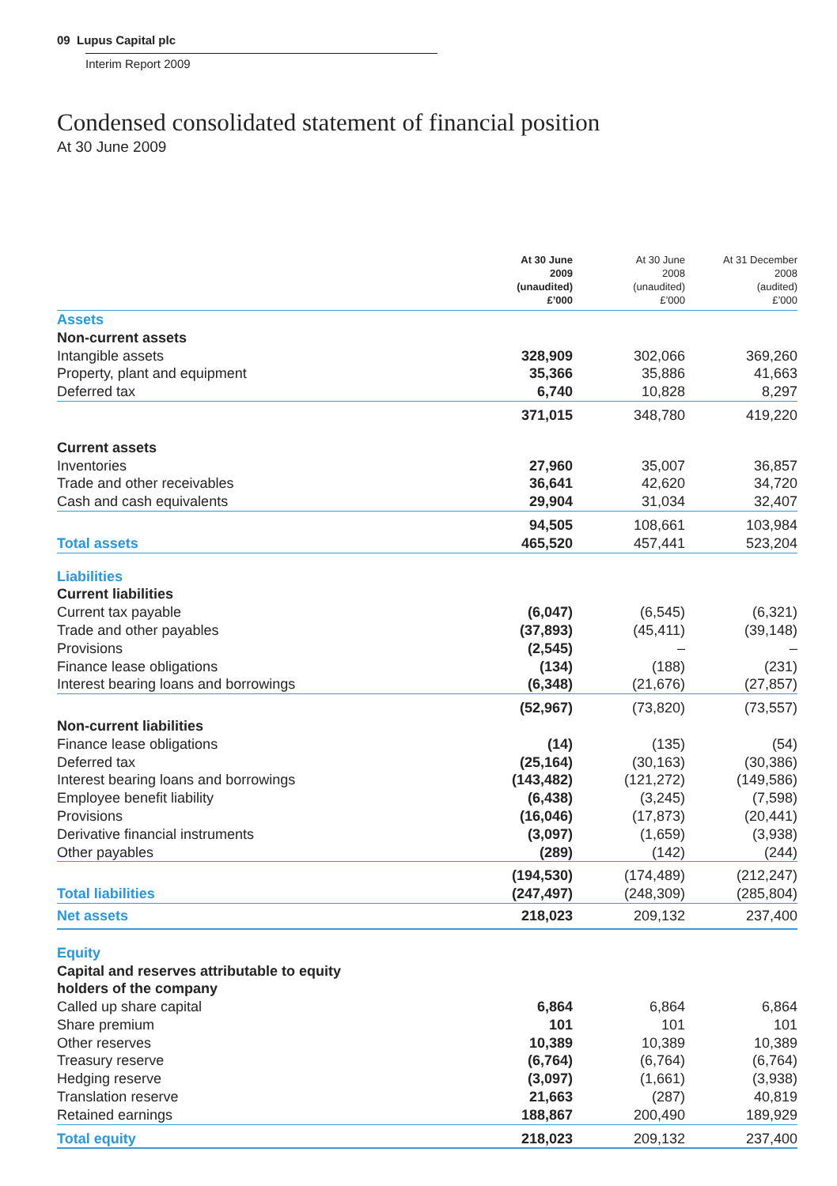09 Lupus Capital plc
Interim Report 2009
Condensed consolidated statement of financial position
At 30 June 2009
| | At 30 June 2009 (unaudited) £’000 | At 30 June 2008 (unaudited) £’000 | At 31 December 2008 (audited) £’000 |
| --- | --- | --- | --- |
| Assets | | | |
| Non-current assets | | | |
| Intangible assets | 328,909 | 302,066 | 369,260 |
| Property, plant and equipment | 35,366 | 35,886 | 41,663 |
| Deferred tax | 6,740 | 10,828 | 8,297 |
| | 371,015 | 348,780 | 419,220 |
| Current assets | | | |
| Inventories | 27,960 | 35,007 | 36,857 |
| Trade and other receivables | 36,641 | 42,620 | 34,720 |
| Cash and cash equivalents | 29,904 | 31,034 | 32,407 |
| | 94,505 | 108,661 | 103,984 |
| Total assets | 465,520 | 457,441 | 523,204 |
| Liabilities | | | |
| Current liabilities | | | |
| Current tax payable | (6,047) | (6,545) | (6,321) |
| Trade and other payables | (37,893) | (45,411) | (39,148) |
| Provisions | (2,545) | – | – |
| Finance lease obligations | (134) | (188) | (231) |
| Interest bearing loans and borrowings | (6,348) | (21,676) | (27,857) |
| | (52,967) | (73,820) | (73,557) |
| Non-current liabilities | | | |
| Finance lease obligations | (14) | (135) | (54) |
| Deferred tax | (25,164) | (30,163) | (30,386) |
| Interest bearing loans and borrowings | (143,482) | (121,272) | (149,586) |
| Employee benefit liability | (6,438) | (3,245) | (7,598) |
| Provisions | (16,046) | (17,873) | (20,441) |
| Derivative financial instruments | (3,097) | (1,659) | (3,938) |
| Other payables | (289) | (142) | (244) |
| | (194,530) | (174,489) | (212,247) |
| Total liabilities | (247,497) | (248,309) | (285,804) |
| Net assets | 218,023 | 209,132 | 237,400 |
| Equity | | | |
| Capital and reserves attributable to equity holders of the company | | | |
| Called up share capital | 6,864 | 6,864 | 6,864 |
| Share premium | 101 | 101 | 101 |
| Other reserves | 10,389 | 10,389 | 10,389 |
| Treasury reserve | (6,764) | (6,764) | (6,764) |
| Hedging reserve | (3,097) | (1,661) | (3,938) |
| Translation reserve | 21,663 | (287) | 40,819 |
| Retained earnings | 188,867 | 200,490 | 189,929 |
| Total equity | 218,023 | 209,132 | 237,400 |